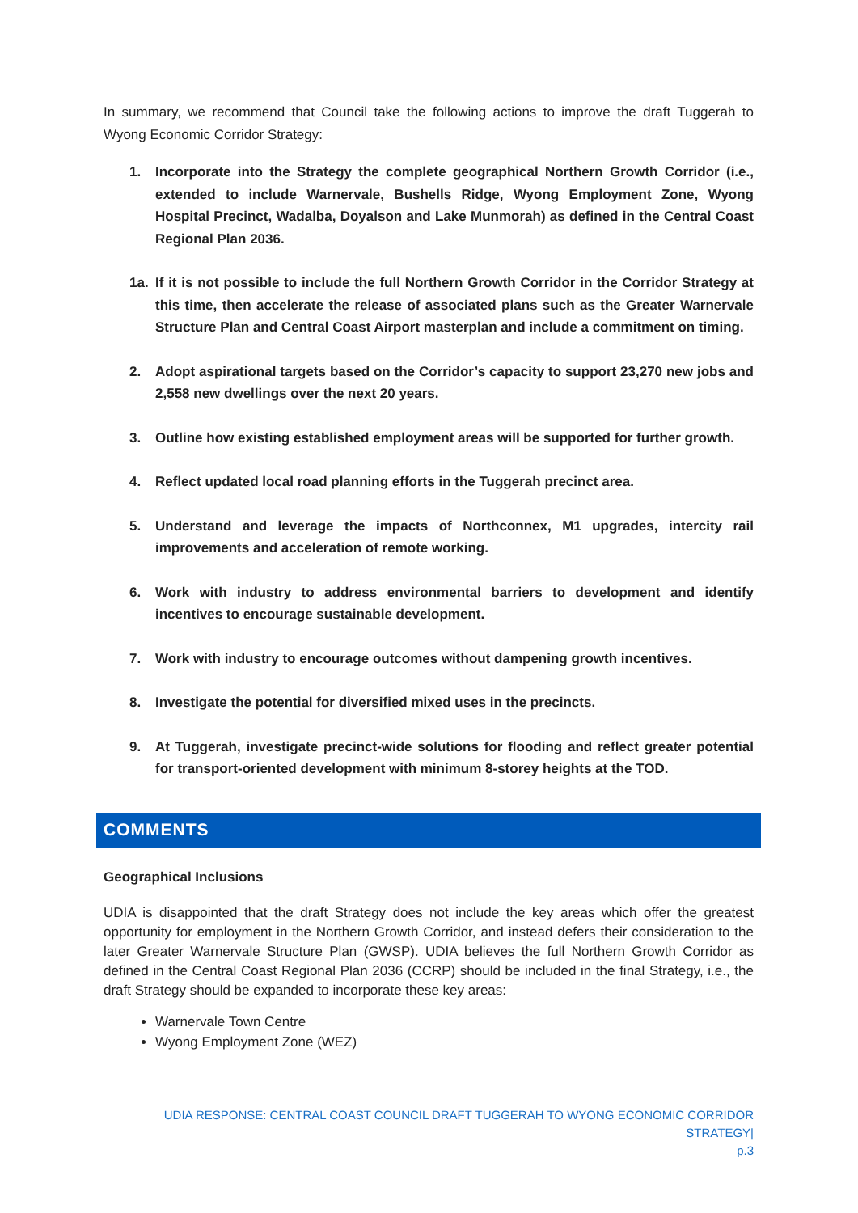In summary, we recommend that Council take the following actions to improve the draft Tuggerah to Wyong Economic Corridor Strategy:
1. Incorporate into the Strategy the complete geographical Northern Growth Corridor (i.e., extended to include Warnervale, Bushells Ridge, Wyong Employment Zone, Wyong Hospital Precinct, Wadalba, Doyalson and Lake Munmorah) as defined in the Central Coast Regional Plan 2036.
1a. If it is not possible to include the full Northern Growth Corridor in the Corridor Strategy at this time, then accelerate the release of associated plans such as the Greater Warnervale Structure Plan and Central Coast Airport masterplan and include a commitment on timing.
2. Adopt aspirational targets based on the Corridor’s capacity to support 23,270 new jobs and 2,558 new dwellings over the next 20 years.
3. Outline how existing established employment areas will be supported for further growth.
4. Reflect updated local road planning efforts in the Tuggerah precinct area.
5. Understand and leverage the impacts of Northconnex, M1 upgrades, intercity rail improvements and acceleration of remote working.
6. Work with industry to address environmental barriers to development and identify incentives to encourage sustainable development.
7. Work with industry to encourage outcomes without dampening growth incentives.
8. Investigate the potential for diversified mixed uses in the precincts.
9. At Tuggerah, investigate precinct-wide solutions for flooding and reflect greater potential for transport-oriented development with minimum 8-storey heights at the TOD.
COMMENTS
Geographical Inclusions
UDIA is disappointed that the draft Strategy does not include the key areas which offer the greatest opportunity for employment in the Northern Growth Corridor, and instead defers their consideration to the later Greater Warnervale Structure Plan (GWSP). UDIA believes the full Northern Growth Corridor as defined in the Central Coast Regional Plan 2036 (CCRP) should be included in the final Strategy, i.e., the draft Strategy should be expanded to incorporate these key areas:
Warnervale Town Centre
Wyong Employment Zone (WEZ)
UDIA RESPONSE: CENTRAL COAST COUNCIL DRAFT TUGGERAH TO WYONG ECONOMIC CORRIDOR STRATEGY|
p.3